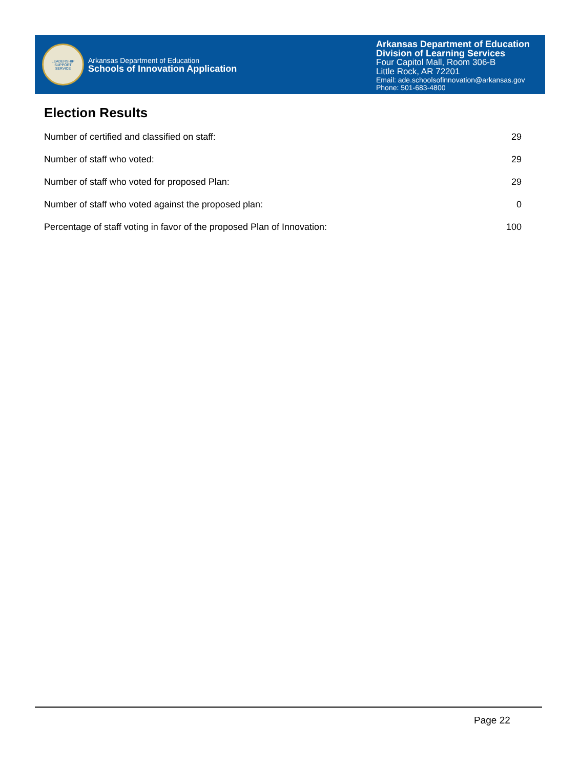LEADERSHIP
SUPPORT
SERVICE
Arkansas Department of Education
Schools of Innovation Application
Arkansas Department of Education
Division of Learning Services
Four Capitol Mall, Room 306-B
Little Rock, AR 72201
Email: ade.schoolsofinnovation@arkansas.gov
Phone: 501-683-4800
Election Results
| Number of certified and classified on staff: | 29 |
| Number of staff who voted: | 29 |
| Number of staff who voted for proposed Plan: | 29 |
| Number of staff who voted against the proposed plan: | 0 |
| Percentage of staff voting in favor of the proposed Plan of Innovation: | 100 |
Page 22